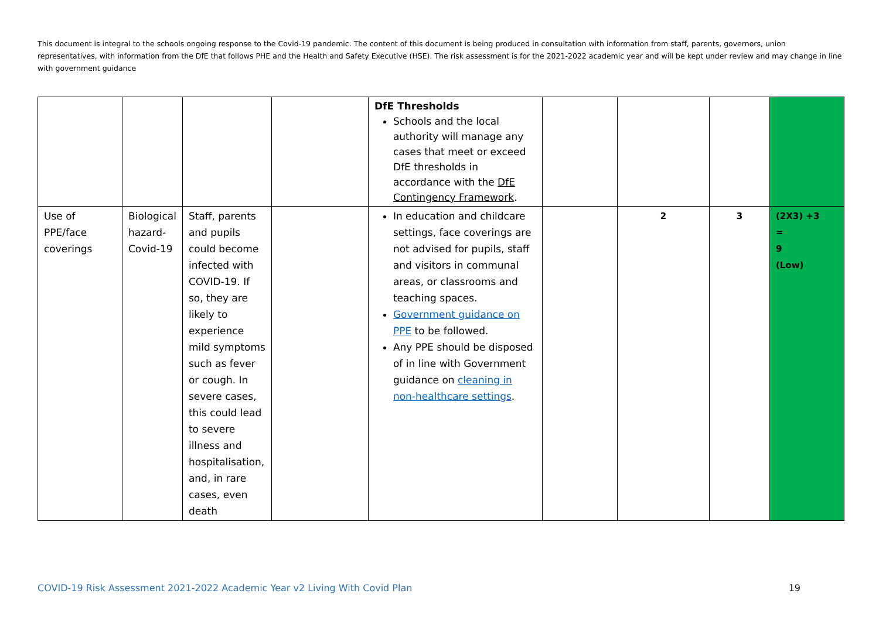This document is integral to the schools ongoing response to the Covid-19 pandemic. The content of this document is being produced in consultation with information from staff, parents, governors, union representatives, with information from the DfE that follows PHE and the Health and Safety Executive (HSE). The risk assessment is for the 2021-2022 academic year and will be kept under review and may change in line with government guidance
| | | | | DfE Thresholds Schools and the local authority will manage any cases that meet or exceed DfE thresholds in accordance with the DfE Contingency Framework . | | | | |
| Use of PPE/face coverings | Biological hazard-Covid-19 | Staff, parents and pupils could become infected with COVID-19. If so, they are likely to experience mild symptoms such as fever or cough. In severe cases, this could lead to severe illness and hospitalisation, and, in rare cases, even death | | In education and childcare settings, face coverings are not advised for pupils, staff and visitors in communal areas, or classrooms and teaching spaces. Government guidance on PPE to be followed. Any PPE should be disposed of in line with Government guidance on cleaning in non-healthcare settings . | | 2 | 3 | (2X3) +3 = 9 (Low) |
COVID-19 Risk Assessment 2021-2022 Academic Year v2 Living With Covid Plan 19